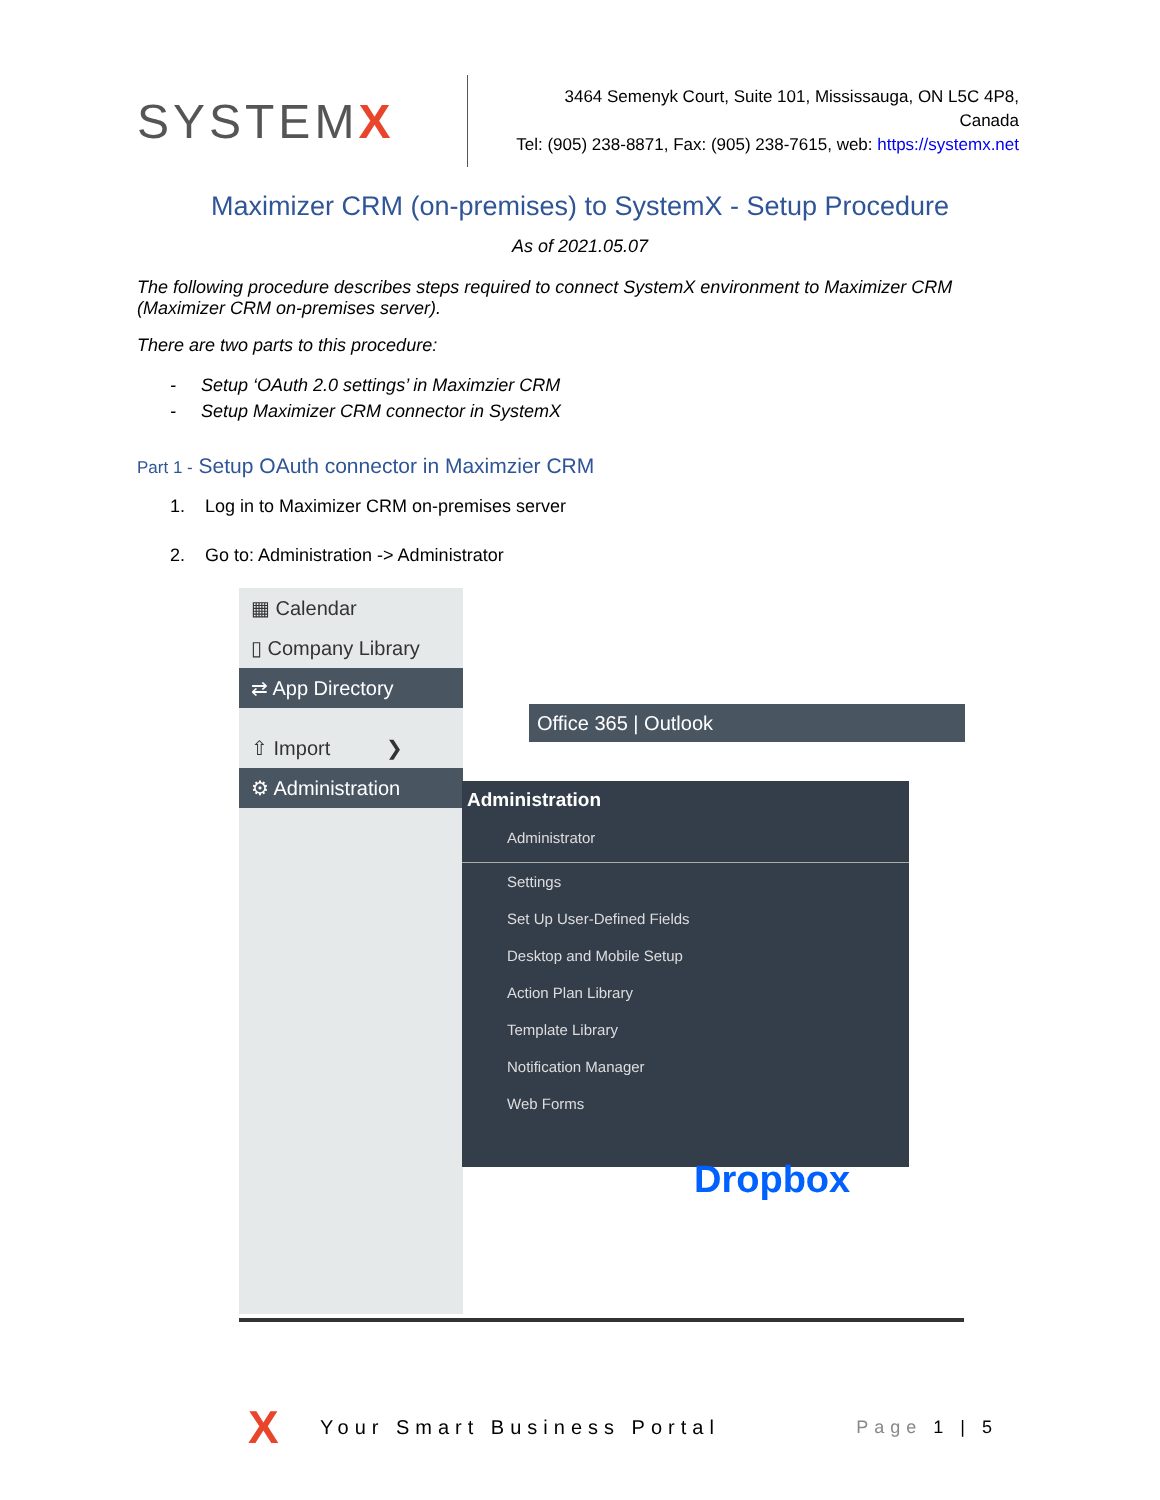SYSTEMX
3464 Semenyk Court, Suite 101, Mississauga, ON L5C 4P8, Canada
Tel: (905) 238-8871, Fax: (905) 238-7615, web: https://systemx.net
Maximizer CRM (on-premises) to SystemX - Setup Procedure
As of 2021.05.07
The following procedure describes steps required to connect SystemX environment to Maximizer CRM (Maximizer CRM on-premises server).
There are two parts to this procedure:
- Setup ‘OAuth 2.0 settings’ in Maximzier CRM
- Setup Maximizer CRM connector in SystemX
Part 1 - Setup OAuth connector in Maximzier CRM
1. Log in to Maximizer CRM on-premises server
2. Go to: Administration -> Administrator
▦ Calendar
▯ Company Library
⇄ App Directory
⇧ Import ❯
⚙ Administration
Office 365 | Outlook
Administration
Administrator
Settings
Set Up User-Defined Fields
Desktop and Mobile Setup
Action Plan Library
Template Library
Notification Manager
Web Forms
Dropbox
X
Your Smart Business Portal Page 1 | 5